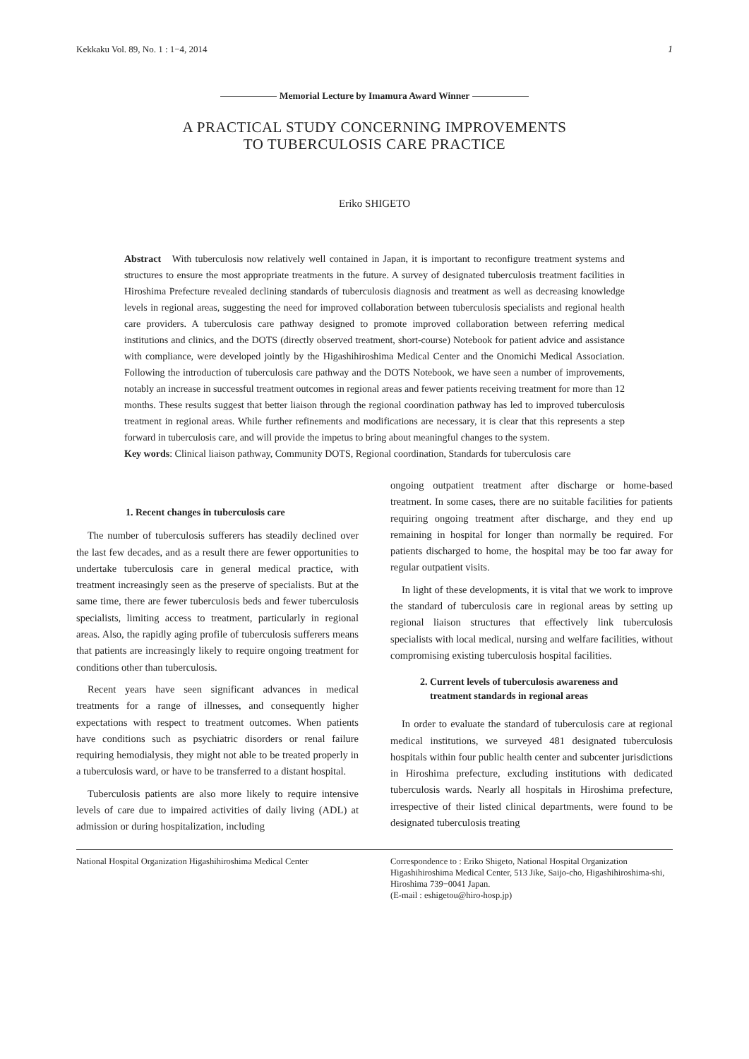Kekkaku Vol. 89, No. 1 : 1−4, 2014 1
Memorial Lecture by Imamura Award Winner
A PRACTICAL STUDY CONCERNING IMPROVEMENTS
TO TUBERCULOSIS CARE PRACTICE
Eriko SHIGETO
Abstract With tuberculosis now relatively well contained in Japan, it is important to reconfigure treatment systems and structures to ensure the most appropriate treatments in the future. A survey of designated tuberculosis treatment facilities in Hiroshima Prefecture revealed declining standards of tuberculosis diagnosis and treatment as well as decreasing knowledge levels in regional areas, suggesting the need for improved collaboration between tuberculosis specialists and regional health care providers. A tuberculosis care pathway designed to promote improved collaboration between referring medical institutions and clinics, and the DOTS (directly observed treatment, short-course) Notebook for patient advice and assistance with compliance, were developed jointly by the Higashihiroshima Medical Center and the Onomichi Medical Association. Following the introduction of tuberculosis care pathway and the DOTS Notebook, we have seen a number of improvements, notably an increase in successful treatment outcomes in regional areas and fewer patients receiving treatment for more than 12 months. These results suggest that better liaison through the regional coordination pathway has led to improved tuberculosis treatment in regional areas. While further refinements and modifications are necessary, it is clear that this represents a step forward in tuberculosis care, and will provide the impetus to bring about meaningful changes to the system.
Key words: Clinical liaison pathway, Community DOTS, Regional coordination, Standards for tuberculosis care
1. Recent changes in tuberculosis care
The number of tuberculosis sufferers has steadily declined over the last few decades, and as a result there are fewer opportunities to undertake tuberculosis care in general medical practice, with treatment increasingly seen as the preserve of specialists. But at the same time, there are fewer tuberculosis beds and fewer tuberculosis specialists, limiting access to treatment, particularly in regional areas. Also, the rapidly aging profile of tuberculosis sufferers means that patients are increasingly likely to require ongoing treatment for conditions other than tuberculosis.
Recent years have seen significant advances in medical treatments for a range of illnesses, and consequently higher expectations with respect to treatment outcomes. When patients have conditions such as psychiatric disorders or renal failure requiring hemodialysis, they might not able to be treated properly in a tuberculosis ward, or have to be transferred to a distant hospital.
Tuberculosis patients are also more likely to require intensive levels of care due to impaired activities of daily living (ADL) at admission or during hospitalization, including
ongoing outpatient treatment after discharge or home-based treatment. In some cases, there are no suitable facilities for patients requiring ongoing treatment after discharge, and they end up remaining in hospital for longer than normally be required. For patients discharged to home, the hospital may be too far away for regular outpatient visits.
In light of these developments, it is vital that we work to improve the standard of tuberculosis care in regional areas by setting up regional liaison structures that effectively link tuberculosis specialists with local medical, nursing and welfare facilities, without compromising existing tuberculosis hospital facilities.
2. Current levels of tuberculosis awareness and
treatment standards in regional areas
In order to evaluate the standard of tuberculosis care at regional medical institutions, we surveyed 481 designated tuberculosis hospitals within four public health center and subcenter jurisdictions in Hiroshima prefecture, excluding institutions with dedicated tuberculosis wards. Nearly all hospitals in Hiroshima prefecture, irrespective of their listed clinical departments, were found to be designated tuberculosis treating
National Hospital Organization Higashihiroshima Medical Center
Correspondence to : Eriko Shigeto, National Hospital Organization Higashihiroshima Medical Center, 513 Jike, Saijo-cho, Higashihiroshima-shi, Hiroshima 739−0041 Japan.
(E-mail : eshigetou@hiro-hosp.jp)